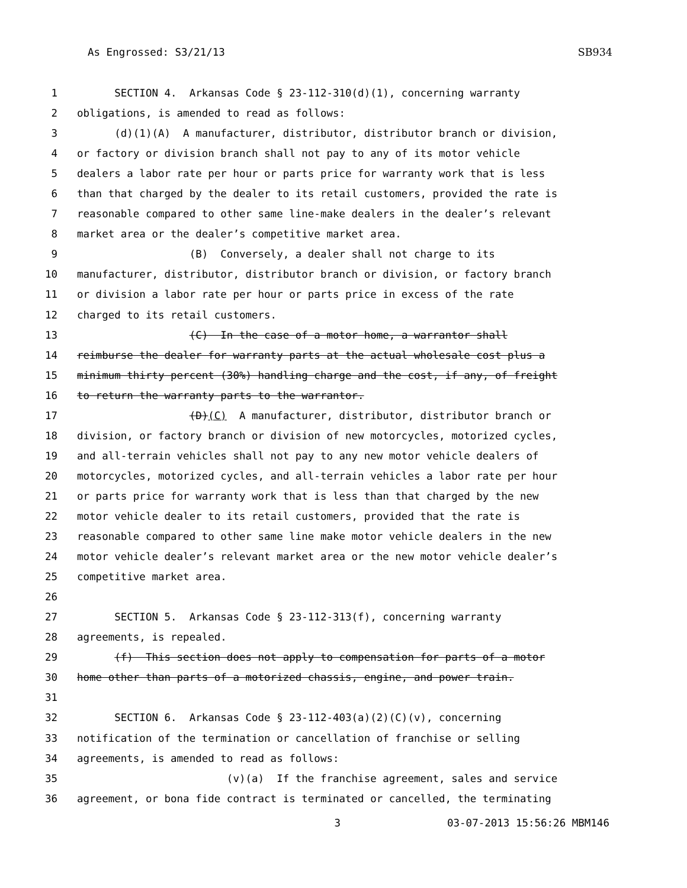As Engrossed: S3/21/13 SB934
1 SECTION 4. Arkansas Code § 23-112-310(d)(1), concerning warranty
2 obligations, is amended to read as follows:
3 (d)(1)(A) A manufacturer, distributor, distributor branch or division,
4 or factory or division branch shall not pay to any of its motor vehicle
5 dealers a labor rate per hour or parts price for warranty work that is less
6 than that charged by the dealer to its retail customers, provided the rate is
7 reasonable compared to other same line-make dealers in the dealer’s relevant
8 market area or the dealer’s competitive market area.
9 (B) Conversely, a dealer shall not charge to its
10 manufacturer, distributor, distributor branch or division, or factory branch
11 or division a labor rate per hour or parts price in excess of the rate
12 charged to its retail customers.
13 (C) In the case of a motor home, a warrantor shall
14 reimburse the dealer for warranty parts at the actual wholesale cost plus a
15 minimum thirty percent (30%) handling charge and the cost, if any, of freight
16 to return the warranty parts to the warrantor.
17 (D)(C) A manufacturer, distributor, distributor branch or
18 division, or factory branch or division of new motorcycles, motorized cycles,
19 and all-terrain vehicles shall not pay to any new motor vehicle dealers of
20 motorcycles, motorized cycles, and all-terrain vehicles a labor rate per hour
21 or parts price for warranty work that is less than that charged by the new
22 motor vehicle dealer to its retail customers, provided that the rate is
23 reasonable compared to other same line make motor vehicle dealers in the new
24 motor vehicle dealer’s relevant market area or the new motor vehicle dealer’s
25 competitive market area.
26
27 SECTION 5. Arkansas Code § 23-112-313(f), concerning warranty
28 agreements, is repealed.
29 (f) This section does not apply to compensation for parts of a motor
30 home other than parts of a motorized chassis, engine, and power train.
31
32 SECTION 6. Arkansas Code § 23-112-403(a)(2)(C)(v), concerning
33 notification of the termination or cancellation of franchise or selling
34 agreements, is amended to read as follows:
35 (v)(a) If the franchise agreement, sales and service
36 agreement, or bona fide contract is terminated or cancelled, the terminating
3 03-07-2013 15:56:26 MBM146